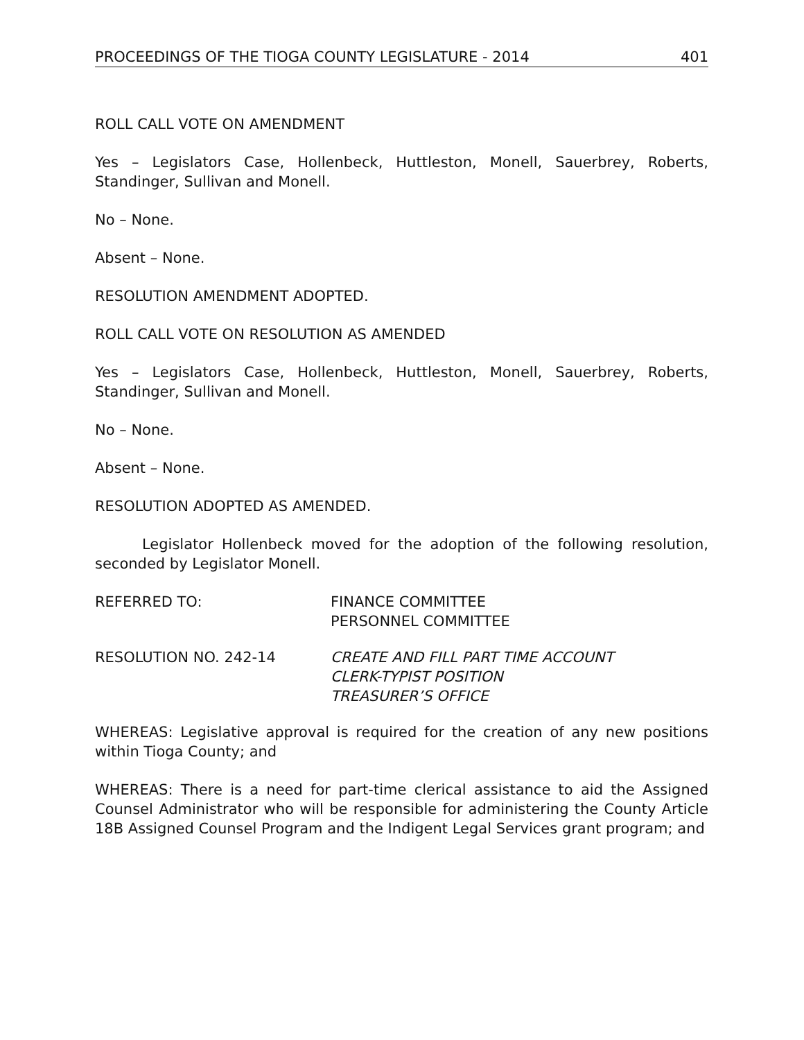PROCEEDINGS OF THE TIOGA COUNTY LEGISLATURE - 2014 401
ROLL CALL VOTE ON AMENDMENT
Yes – Legislators Case, Hollenbeck, Huttleston, Monell, Sauerbrey, Roberts, Standinger, Sullivan and Monell.
No – None.
Absent – None.
RESOLUTION AMENDMENT ADOPTED.
ROLL CALL VOTE ON RESOLUTION AS AMENDED
Yes – Legislators Case, Hollenbeck, Huttleston, Monell, Sauerbrey, Roberts, Standinger, Sullivan and Monell.
No – None.
Absent – None.
RESOLUTION ADOPTED AS AMENDED.
Legislator Hollenbeck moved for the adoption of the following resolution, seconded by Legislator Monell.
REFERRED TO: FINANCE COMMITTEE
PERSONNEL COMMITTEE
RESOLUTION NO. 242-14 CREATE AND FILL PART TIME ACCOUNT
CLERK-TYPIST POSITION
TREASURER’S OFFICE
WHEREAS: Legislative approval is required for the creation of any new positions within Tioga County; and
WHEREAS: There is a need for part-time clerical assistance to aid the Assigned Counsel Administrator who will be responsible for administering the County Article 18B Assigned Counsel Program and the Indigent Legal Services grant program; and